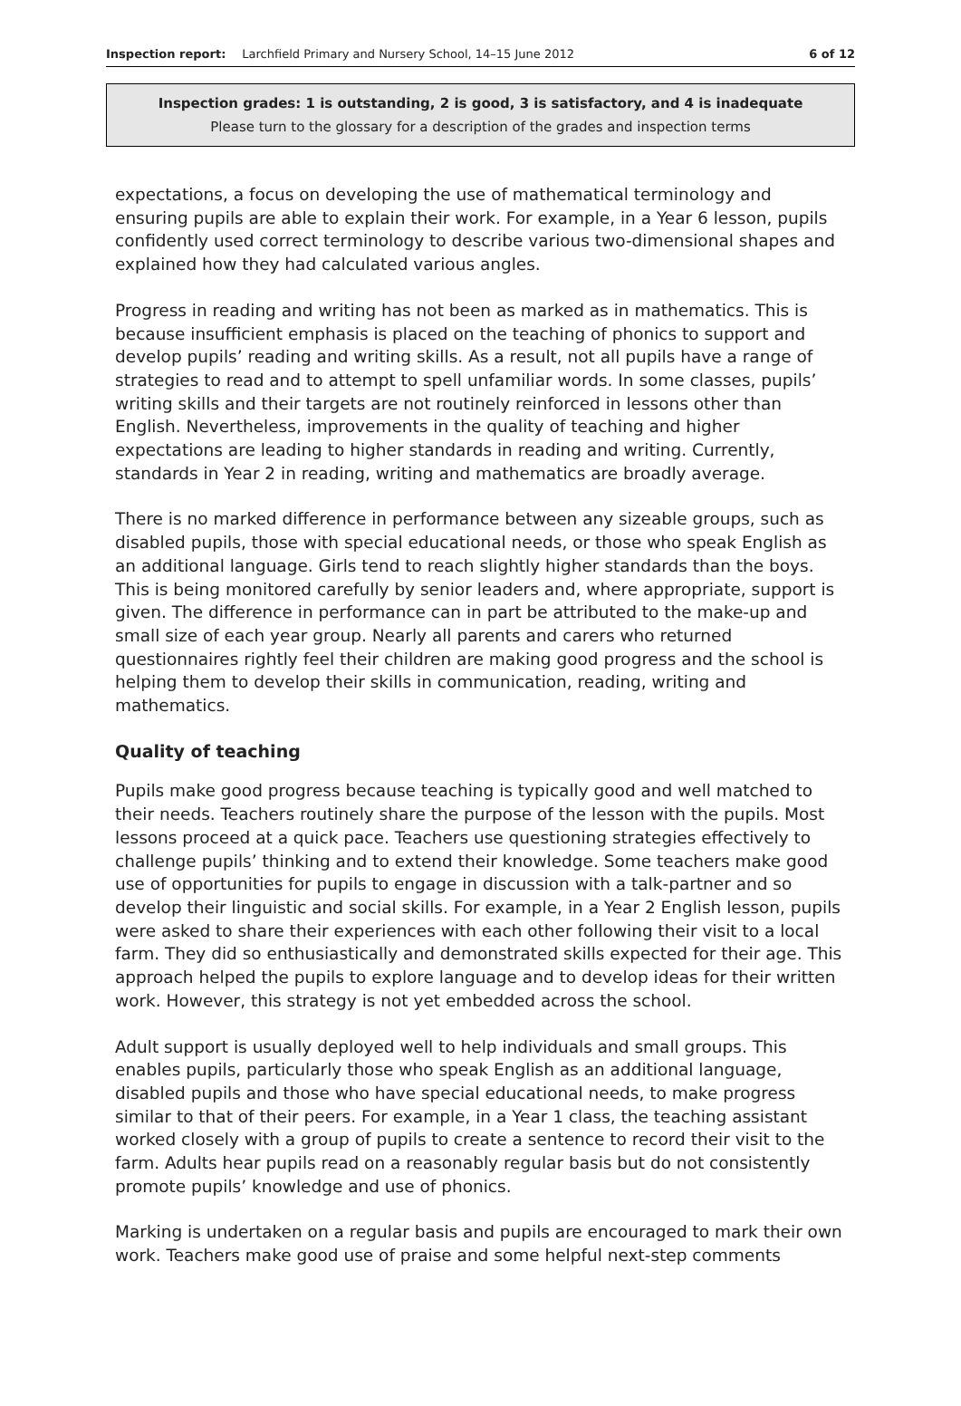Inspection report: Larchfield Primary and Nursery School, 14–15 June 2012 6 of 12
Inspection grades: 1 is outstanding, 2 is good, 3 is satisfactory, and 4 is inadequate
Please turn to the glossary for a description of the grades and inspection terms
expectations, a focus on developing the use of mathematical terminology and ensuring pupils are able to explain their work. For example, in a Year 6 lesson, pupils confidently used correct terminology to describe various two-dimensional shapes and explained how they had calculated various angles.
Progress in reading and writing has not been as marked as in mathematics. This is because insufficient emphasis is placed on the teaching of phonics to support and develop pupils’ reading and writing skills. As a result, not all pupils have a range of strategies to read and to attempt to spell unfamiliar words. In some classes, pupils’ writing skills and their targets are not routinely reinforced in lessons other than English. Nevertheless, improvements in the quality of teaching and higher expectations are leading to higher standards in reading and writing. Currently, standards in Year 2 in reading, writing and mathematics are broadly average.
There is no marked difference in performance between any sizeable groups, such as disabled pupils, those with special educational needs, or those who speak English as an additional language. Girls tend to reach slightly higher standards than the boys. This is being monitored carefully by senior leaders and, where appropriate, support is given. The difference in performance can in part be attributed to the make-up and small size of each year group. Nearly all parents and carers who returned questionnaires rightly feel their children are making good progress and the school is helping them to develop their skills in communication, reading, writing and mathematics.
Quality of teaching
Pupils make good progress because teaching is typically good and well matched to their needs. Teachers routinely share the purpose of the lesson with the pupils. Most lessons proceed at a quick pace. Teachers use questioning strategies effectively to challenge pupils’ thinking and to extend their knowledge. Some teachers make good use of opportunities for pupils to engage in discussion with a talk-partner and so develop their linguistic and social skills. For example, in a Year 2 English lesson, pupils were asked to share their experiences with each other following their visit to a local farm. They did so enthusiastically and demonstrated skills expected for their age. This approach helped the pupils to explore language and to develop ideas for their written work. However, this strategy is not yet embedded across the school.
Adult support is usually deployed well to help individuals and small groups. This enables pupils, particularly those who speak English as an additional language, disabled pupils and those who have special educational needs, to make progress similar to that of their peers. For example, in a Year 1 class, the teaching assistant worked closely with a group of pupils to create a sentence to record their visit to the farm. Adults hear pupils read on a reasonably regular basis but do not consistently promote pupils’ knowledge and use of phonics.
Marking is undertaken on a regular basis and pupils are encouraged to mark their own work. Teachers make good use of praise and some helpful next-step comments